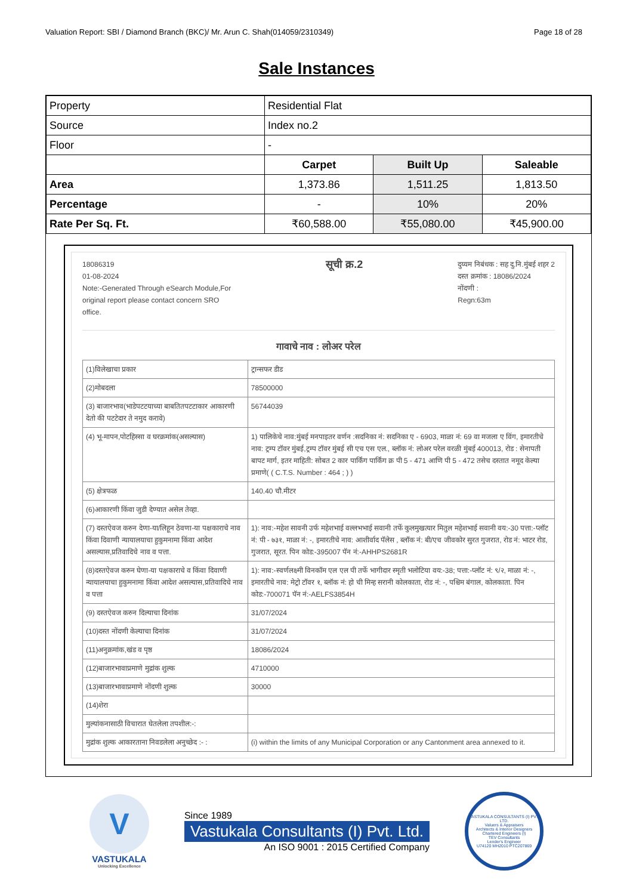Valuation Report: SBI / Diamond Branch (BKC)/ Mr. Arun C. Shah(014059/2310349) Page 18 of 28
Sale Instances
| Property | Residential Flat | | |
| Source | Index no.2 | | |
| Floor | - | | |
| | Carpet | Built Up | Saleable |
| Area | 1,373.86 | 1,511.25 | 1,813.50 |
| Percentage | - | 10% | 20% |
| Rate Per Sq. Ft. | ₹60,588.00 | ₹55,080.00 | ₹45,900.00 |
18086319
01-08-2024
Note:-Generated Through eSearch Module,For
original report please contact concern SRO
office.
सूची क्र.2
दुय्यम निबंधक : सह दु.नि.मुंबई शहर 2
दस्त क्रमांक : 18086/2024
नोंदणी :
Regn:63m
गावाचे नाव : लोअर परेल
| (1)विलेखाचा प्रकार | ट्रान्सफर डीड |
| (2)मोबदला | 78500000 |
| (3) बाजारभाव(भाडेपटटयाच्या बाबतितपटटाकार आकारणी देतो की पटटेदार ते नमुद करावे) | 56744039 |
| (4) भू-मापन,पोटहिस्सा व घरक्रमांक(असल्यास) | 1) पालिकेचे नाव:मुंबई मनपाइतर वर्णन :सदनिका नं: सदनिका ए - 6903, माळा नं: 69 वा मजला ए विंग, इमारतीचे नाव: ट्रम्प टॉवर मुंबई,ट्रम्प टॉवर मुंबई सी एच एस एल., ब्लॉक नं: लोअर परेल वरळी मुंबई 400013, रोड : सेनापती बापट मार्ग, इतर माहिती: सोबत 2 कार पार्किंग पार्किंग क्र पी 5 - 471 आणि पी 5 - 472 तसेच दस्तात नमूद केल्या प्रमाणे( ( C.T.S. Number : 464 ; ) ) |
| (5) क्षेत्रफळ | 140.40 चौ.मीटर |
| (6)आकारणी किंवा जुडी देण्यात असेल तेव्हा. | |
| (7) दस्तऐवज करुन देणा-या/लिहून ठेवणा-या पक्षकाराचे नाव किंवा दिवाणी न्यायालयाचा हुकुमनामा किंवा आदेश असल्यास,प्रतिवादिचे नाव व पत्ता. | 1): नाव:-महेश सावनी उर्फ महेशभाई वल्लभभाई सवानी तर्फे कुलमुखत्यार मितुल महेशभाई सवानी वय:-30 पत्ता:-प्लॉट नं: पी - ७३१, माळा नं: -, इमारतीचे नाव: आशीर्वाद पॅलेस , ब्लॉक नं: बी/एच जीवकोर सुरत गुजरात, रोड नं: भाटर रोड, गुजरात, सूरत. पिन कोड:-395007 पॅन नं:-AHHPS2681R |
| (8)दस्तऐवज करुन घेणा-या पक्षकाराचे व किंवा दिवाणी न्यायालयाचा हुकुमनामा किंवा आदेश असल्यास,प्रतिवादिचे नाव व पत्ता | 1): नाव:-स्वर्णलक्ष्मी विनकॉम एल एल पी तर्फे भागीदार स्मृती भलोटिया वय:-38; पत्ता:-प्लॉट नं: ९/२, माळा नं: -, इमारतीचे नाव: मेट्रो टॉवर १, ब्लॉक नं: हो ची मिन्ह सरानी कोलकाता, रोड नं: -, पश्चिम बंगाल, कोलकाता. पिन कोड:-700071 पॅन नं:-AELFS3854H |
| (9) दस्तऐवज करुन दिल्याचा दिनांक | 31/07/2024 |
| (10)दस्त नोंदणी केल्याचा दिनांक | 31/07/2024 |
| (11)अनुक्रमांक,खंड व पृष्ठ | 18086/2024 |
| (12)बाजारभावाप्रमाणे मुद्रांक शुल्क | 4710000 |
| (13)बाजारभावाप्रमाणे नोंदणी शुल्क | 30000 |
| (14)शेरा | |
| मुल्यांकनासाठी विचारात घेतलेला तपशील:-: | |
| मुद्रांक शुल्क आकारताना निवडलेला अनुच्छेद :- : | (i) within the limits of any Municipal Corporation or any Cantonment area annexed to it. |
V
VASTUKALA
Unlocking Excellence
Since 1989
Vastukala Consultants (I) Pvt. Ltd.
An ISO 9001 : 2015 Certified Company
VASTUKALA CONSULTANTS (I) PVT. LTD.
Valuers & Appraisers
Architects & Interior Designers
Chartered Engineers (I)
TEV Consultants
Lender's Engineer
U74120 MH2010 PTC207869